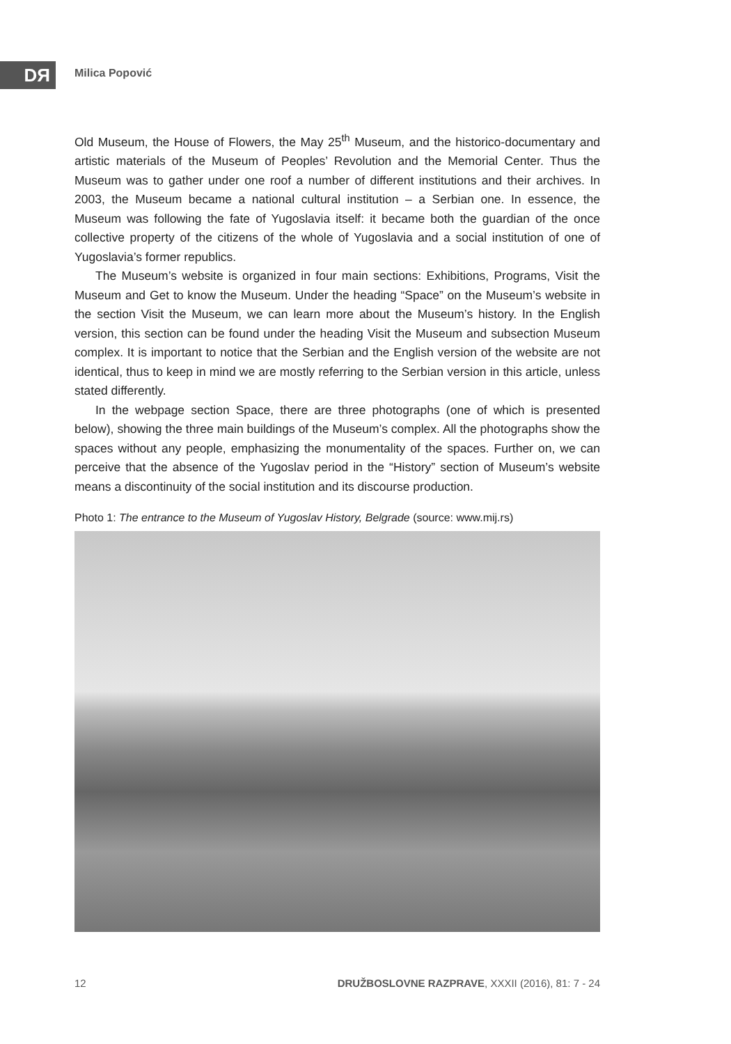DЯ Milica Popović
Old Museum, the House of Flowers, the May 25<sup>th</sup> Museum, and the historico-documentary and artistic materials of the Museum of Peoples’ Revolution and the Memorial Center. Thus the Museum was to gather under one roof a number of different institutions and their archives. In 2003, the Museum became a national cultural institution – a Serbian one. In essence, the Museum was following the fate of Yugoslavia itself: it became both the guardian of the once collective property of the citizens of the whole of Yugoslavia and a social institution of one of Yugoslavia’s former republics.
The Museum’s website is organized in four main sections: Exhibitions, Programs, Visit the Museum and Get to know the Museum. Under the heading “Space” on the Museum’s website in the section Visit the Museum, we can learn more about the Museum’s history. In the English version, this section can be found under the heading Visit the Museum and subsection Museum complex. It is important to notice that the Serbian and the English version of the website are not identical, thus to keep in mind we are mostly referring to the Serbian version in this article, unless stated differently.
In the webpage section Space, there are three photographs (one of which is presented below), showing the three main buildings of the Museum’s complex. All the photographs show the spaces without any people, emphasizing the monumentality of the spaces. Further on, we can perceive that the absence of the Yugoslav period in the “History” section of Museum’s website means a discontinuity of the social institution and its discourse production.
Photo 1: The entrance to the Museum of Yugoslav History, Belgrade (source: www.mij.rs)
12 DRUŽBOSLOVNE RAZPRAVE, XXXII (2016), 81: 7 - 24